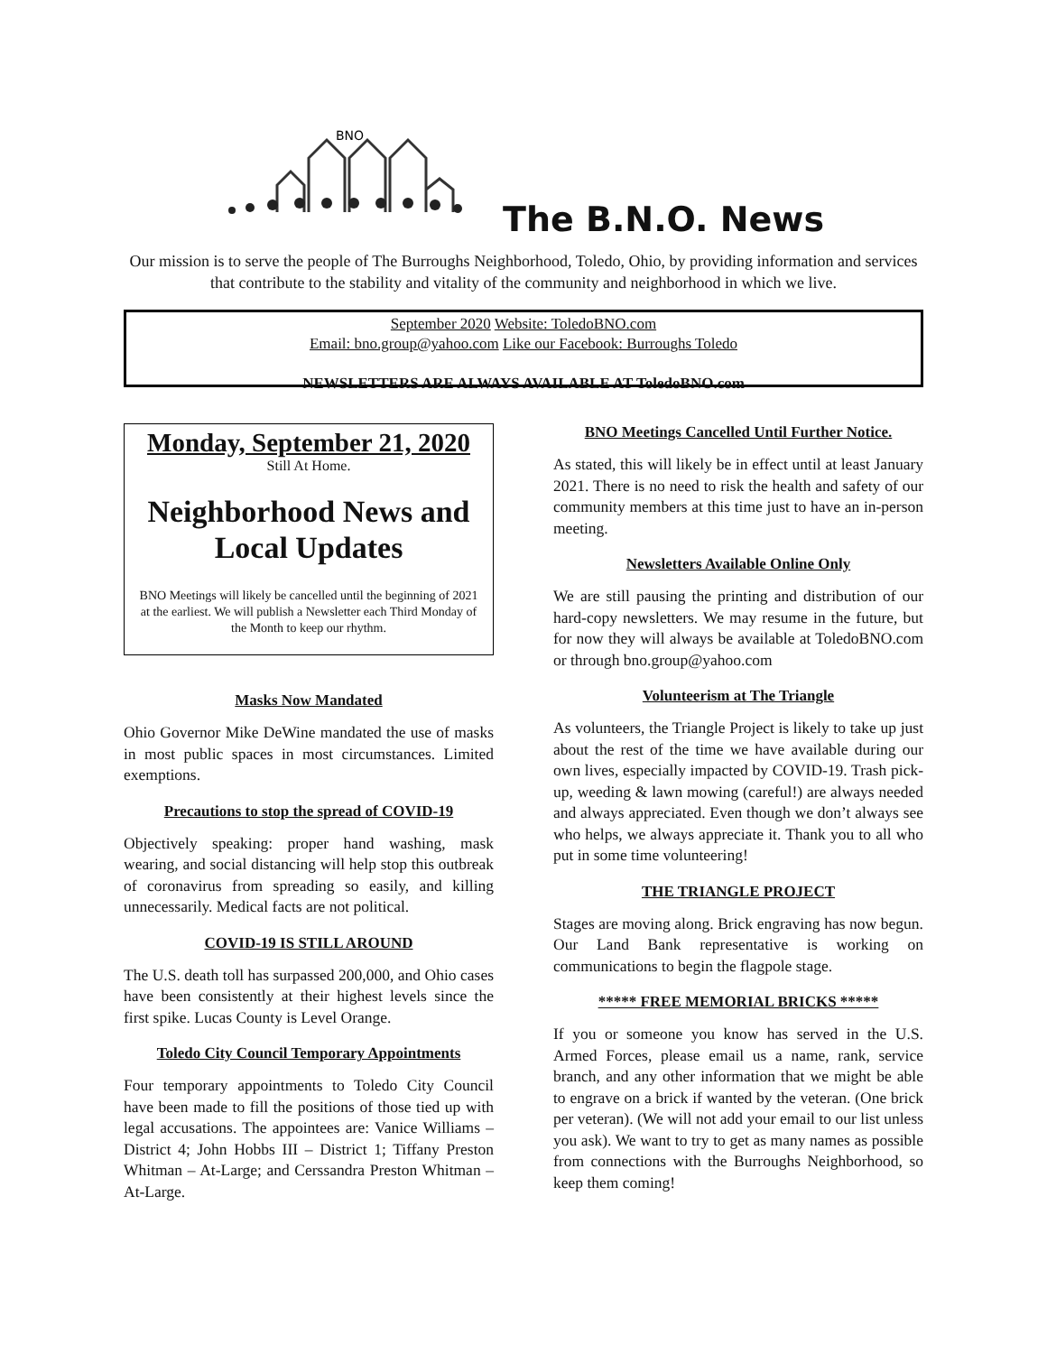BNO
The B.N.O. News
Our mission is to serve the people of The Burroughs Neighborhood, Toledo, Ohio, by providing information and services that contribute to the stability and vitality of the community and neighborhood in which we live.
September 2020 Website: ToledoBNO.com
Email: bno.group@yahoo.com Like our Facebook: Burroughs Toledo
NEWSLETTERS ARE ALWAYS AVAILABLE AT ToledoBNO.com
Monday, September 21, 2020
Still At Home.
Neighborhood News and Local Updates
BNO Meetings will likely be cancelled until the beginning of 2021 at the earliest. We will publish a Newsletter each Third Monday of the Month to keep our rhythm.
Masks Now Mandated
Ohio Governor Mike DeWine mandated the use of masks in most public spaces in most circumstances. Limited exemptions.
Precautions to stop the spread of COVID-19
Objectively speaking: proper hand washing, mask wearing, and social distancing will help stop this outbreak of coronavirus from spreading so easily, and killing unnecessarily. Medical facts are not political.
COVID-19 IS STILL AROUND
The U.S. death toll has surpassed 200,000, and Ohio cases have been consistently at their highest levels since the first spike. Lucas County is Level Orange.
Toledo City Council Temporary Appointments
Four temporary appointments to Toledo City Council have been made to fill the positions of those tied up with legal accusations. The appointees are: Vanice Williams – District 4; John Hobbs III – District 1; Tiffany Preston Whitman – At-Large; and Cerssandra Preston Whitman – At-Large.
BNO Meetings Cancelled Until Further Notice.
As stated, this will likely be in effect until at least January 2021. There is no need to risk the health and safety of our community members at this time just to have an in-person meeting.
Newsletters Available Online Only
We are still pausing the printing and distribution of our hard-copy newsletters. We may resume in the future, but for now they will always be available at ToledoBNO.com or through bno.group@yahoo.com
Volunteerism at The Triangle
As volunteers, the Triangle Project is likely to take up just about the rest of the time we have available during our own lives, especially impacted by COVID-19. Trash pick-up, weeding & lawn mowing (careful!) are always needed and always appreciated. Even though we don’t always see who helps, we always appreciate it. Thank you to all who put in some time volunteering!
THE TRIANGLE PROJECT
Stages are moving along. Brick engraving has now begun. Our Land Bank representative is working on communications to begin the flagpole stage.
***** FREE MEMORIAL BRICKS *****
If you or someone you know has served in the U.S. Armed Forces, please email us a name, rank, service branch, and any other information that we might be able to engrave on a brick if wanted by the veteran. (One brick per veteran). (We will not add your email to our list unless you ask). We want to try to get as many names as possible from connections with the Burroughs Neighborhood, so keep them coming!